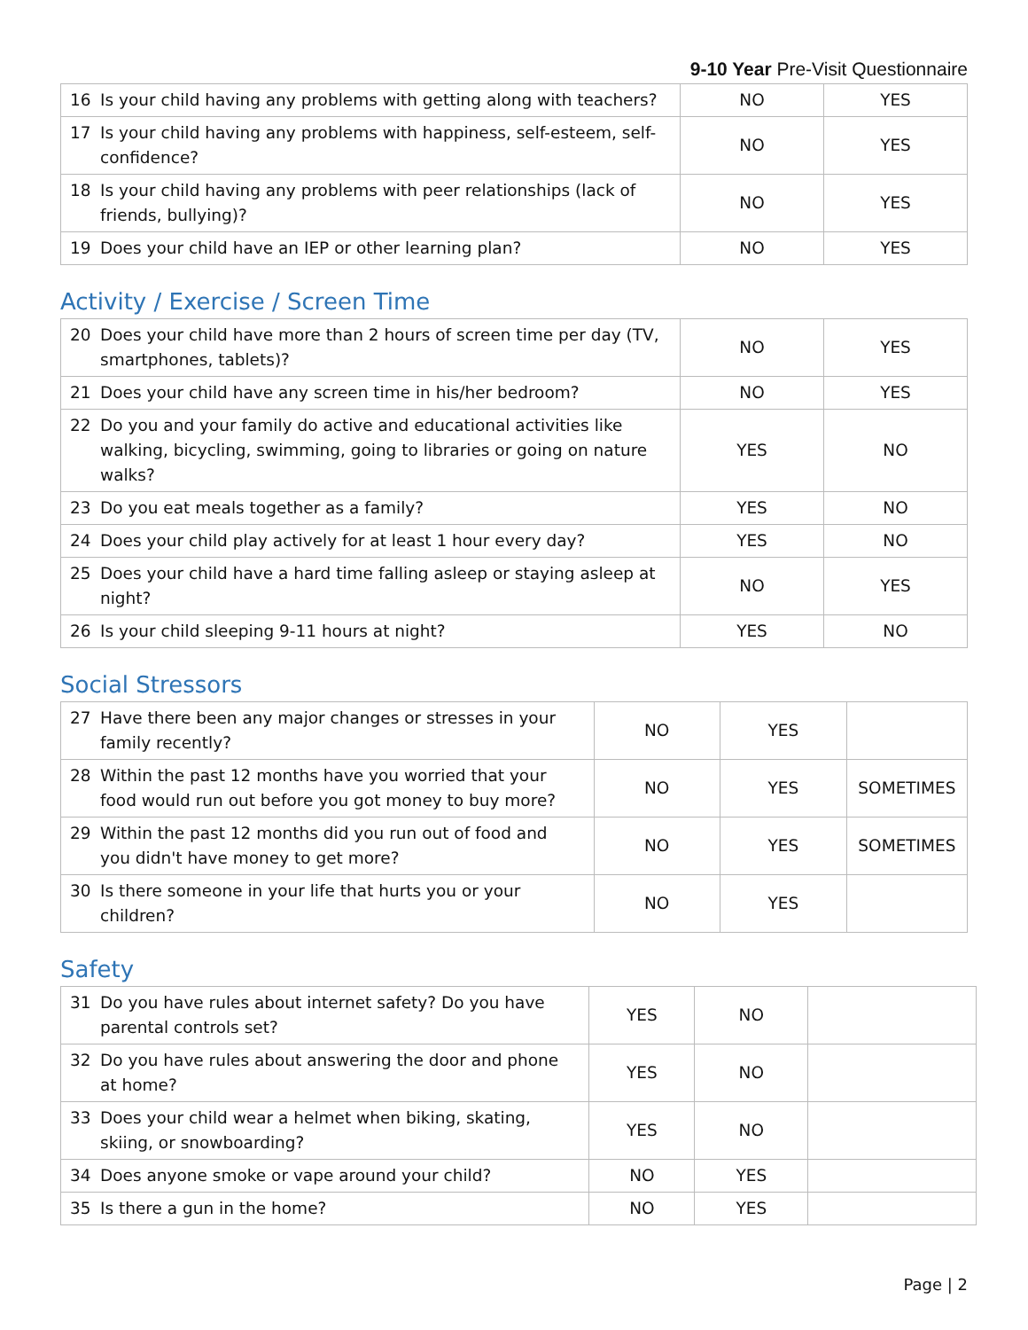9-10 Year Pre-Visit Questionnaire
| 16 Is your child having any problems with getting along with teachers? | NO | YES |
| 17 Is your child having any problems with happiness, self-esteem, self-confidence? | NO | YES |
| 18 Is your child having any problems with peer relationships (lack of friends, bullying)? | NO | YES |
| 19 Does your child have an IEP or other learning plan? | NO | YES |
Activity / Exercise / Screen Time
| 20 Does your child have more than 2 hours of screen time per day (TV, smartphones, tablets)? | NO | YES |
| 21 Does your child have any screen time in his/her bedroom? | NO | YES |
| 22 Do you and your family do active and educational activities like walking, bicycling, swimming, going to libraries or going on nature walks? | YES | NO |
| 23 Do you eat meals together as a family? | YES | NO |
| 24 Does your child play actively for at least 1 hour every day? | YES | NO |
| 25 Does your child have a hard time falling asleep or staying asleep at night? | NO | YES |
| 26 Is your child sleeping 9-11 hours at night? | YES | NO |
Social Stressors
| 27 Have there been any major changes or stresses in your family recently? | NO | YES | |
| 28 Within the past 12 months have you worried that your food would run out before you got money to buy more? | NO | YES | SOMETIMES |
| 29 Within the past 12 months did you run out of food and you didn't have money to get more? | NO | YES | SOMETIMES |
| 30 Is there someone in your life that hurts you or your children? | NO | YES | |
Safety
| 31 Do you have rules about internet safety? Do you have parental controls set? | YES | NO | |
| 32 Do you have rules about answering the door and phone at home? | YES | NO | |
| 33 Does your child wear a helmet when biking, skating, skiing, or snowboarding? | YES | NO | |
| 34 Does anyone smoke or vape around your child? | NO | YES | |
| 35 Is there a gun in the home? | NO | YES | |
Page | 2